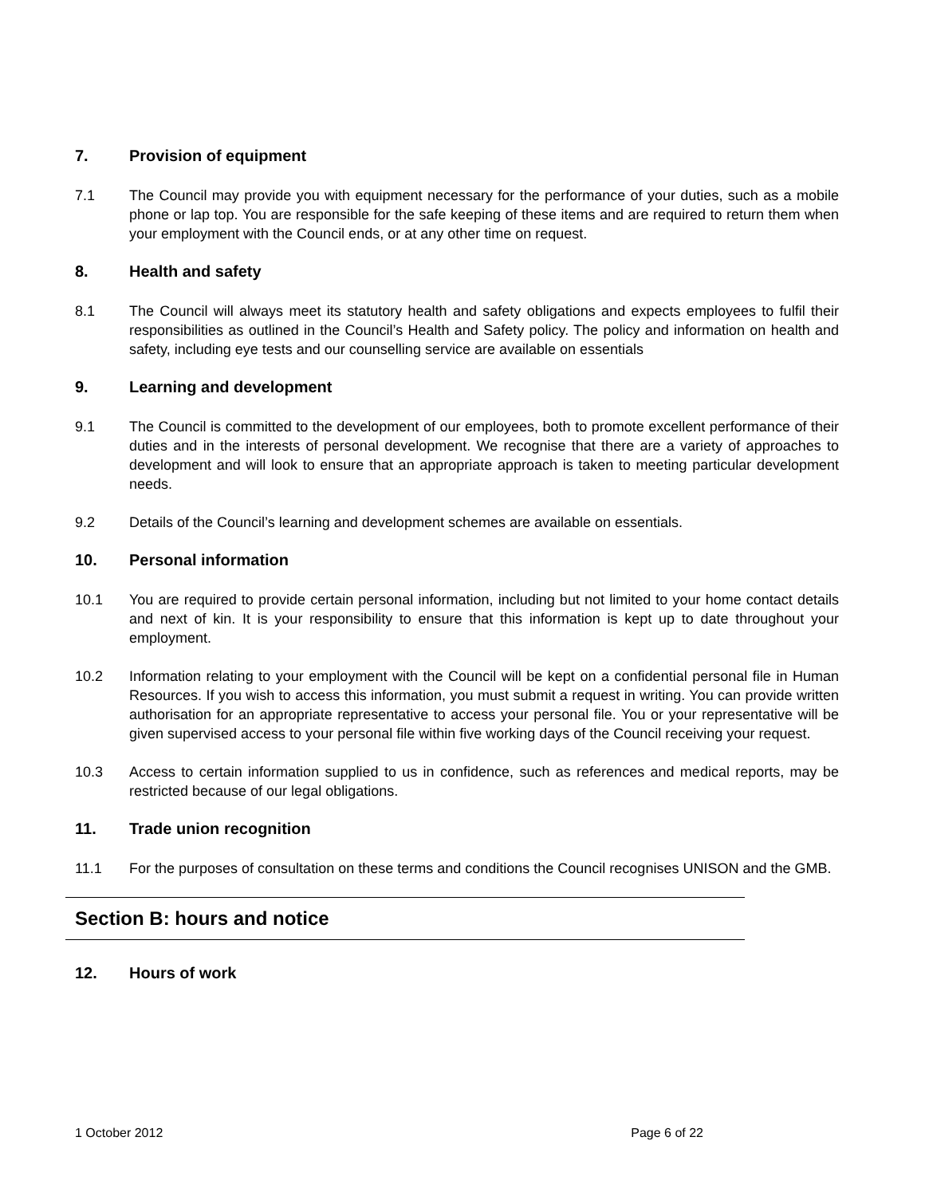7. Provision of equipment
7.1 The Council may provide you with equipment necessary for the performance of your duties, such as a mobile phone or lap top. You are responsible for the safe keeping of these items and are required to return them when your employment with the Council ends, or at any other time on request.
8. Health and safety
8.1 The Council will always meet its statutory health and safety obligations and expects employees to fulfil their responsibilities as outlined in the Council’s Health and Safety policy. The policy and information on health and safety, including eye tests and our counselling service are available on essentials
9. Learning and development
9.1 The Council is committed to the development of our employees, both to promote excellent performance of their duties and in the interests of personal development. We recognise that there are a variety of approaches to development and will look to ensure that an appropriate approach is taken to meeting particular development needs.
9.2 Details of the Council’s learning and development schemes are available on essentials.
10. Personal information
10.1 You are required to provide certain personal information, including but not limited to your home contact details and next of kin. It is your responsibility to ensure that this information is kept up to date throughout your employment.
10.2 Information relating to your employment with the Council will be kept on a confidential personal file in Human Resources. If you wish to access this information, you must submit a request in writing. You can provide written authorisation for an appropriate representative to access your personal file. You or your representative will be given supervised access to your personal file within five working days of the Council receiving your request.
10.3 Access to certain information supplied to us in confidence, such as references and medical reports, may be restricted because of our legal obligations.
11. Trade union recognition
11.1 For the purposes of consultation on these terms and conditions the Council recognises UNISON and the GMB.
Section B: hours and notice
12. Hours of work
1 October 2012 Page 6 of 22